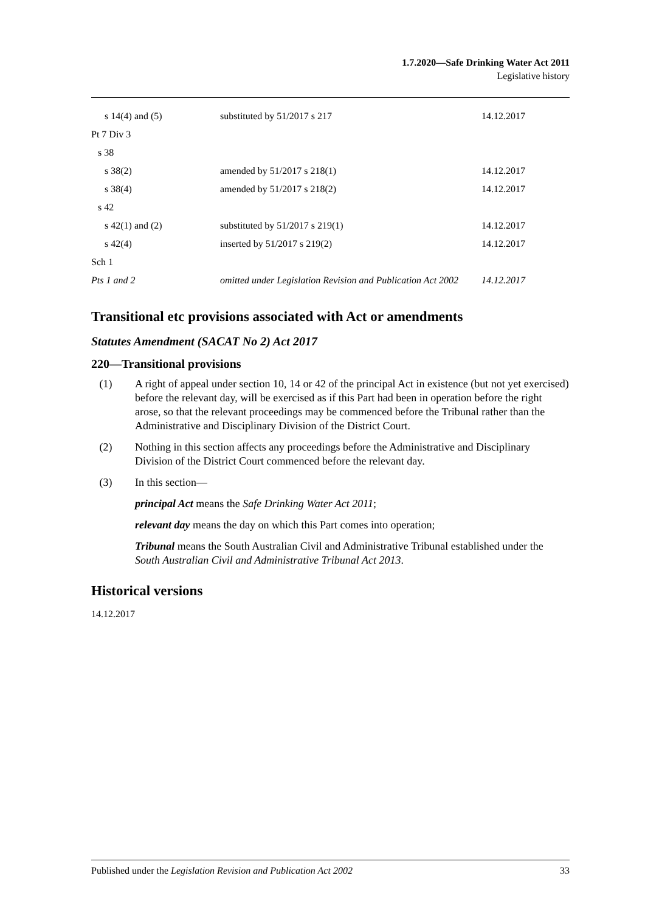1.7.2020—Safe Drinking Water Act 2011
Legislative history
| s 14(4) and (5) | substituted by 51/2017 s 217 | 14.12.2017 |
| Pt 7 Div 3 | | |
| s 38 | | |
| s 38(2) | amended by 51/2017 s 218(1) | 14.12.2017 |
| s 38(4) | amended by 51/2017 s 218(2) | 14.12.2017 |
| s 42 | | |
| s 42(1) and (2) | substituted by 51/2017 s 219(1) | 14.12.2017 |
| s 42(4) | inserted by 51/2017 s 219(2) | 14.12.2017 |
| Sch 1 | | |
| Pts 1 and 2 | omitted under Legislation Revision and Publication Act 2002 | 14.12.2017 |
Transitional etc provisions associated with Act or amendments
Statutes Amendment (SACAT No 2) Act 2017
220—Transitional provisions
(1) A right of appeal under section 10, 14 or 42 of the principal Act in existence (but not yet exercised) before the relevant day, will be exercised as if this Part had been in operation before the right arose, so that the relevant proceedings may be commenced before the Tribunal rather than the Administrative and Disciplinary Division of the District Court.
(2) Nothing in this section affects any proceedings before the Administrative and Disciplinary Division of the District Court commenced before the relevant day.
(3) In this section—
principal Act means the Safe Drinking Water Act 2011;
relevant day means the day on which this Part comes into operation;
Tribunal means the South Australian Civil and Administrative Tribunal established under the South Australian Civil and Administrative Tribunal Act 2013.
Historical versions
14.12.2017
Published under the Legislation Revision and Publication Act 2002 33